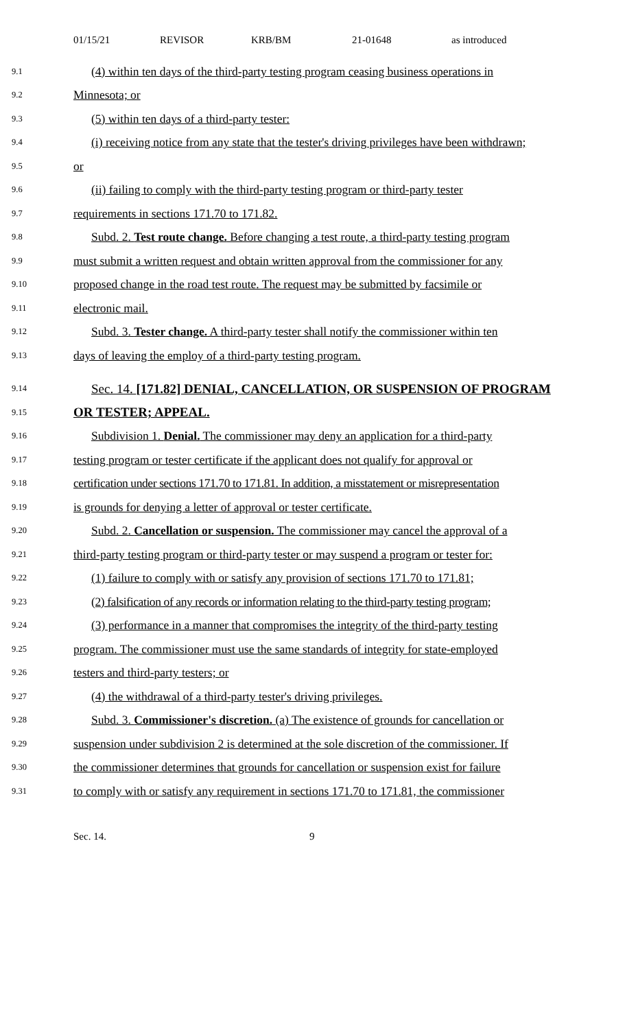01/15/21 REVISOR KRB/BM 21-01648 as introduced
9.1 (4) within ten days of the third-party testing program ceasing business operations in
9.2 Minnesota; or
9.3 (5) within ten days of a third-party tester:
9.4 (i) receiving notice from any state that the tester's driving privileges have been withdrawn;
9.5 or
9.6 (ii) failing to comply with the third-party testing program or third-party tester
9.7 requirements in sections 171.70 to 171.82.
9.8 Subd. 2. Test route change. Before changing a test route, a third-party testing program
9.9 must submit a written request and obtain written approval from the commissioner for any
9.10 proposed change in the road test route. The request may be submitted by facsimile or
9.11 electronic mail.
9.12 Subd. 3. Tester change. A third-party tester shall notify the commissioner within ten
9.13 days of leaving the employ of a third-party testing program.
9.14 Sec. 14. [171.82] DENIAL, CANCELLATION, OR SUSPENSION OF PROGRAM
9.15 OR TESTER; APPEAL.
9.16 Subdivision 1. Denial. The commissioner may deny an application for a third-party
9.17 testing program or tester certificate if the applicant does not qualify for approval or
9.18 certification under sections 171.70 to 171.81. In addition, a misstatement or misrepresentation
9.19 is grounds for denying a letter of approval or tester certificate.
9.20 Subd. 2. Cancellation or suspension. The commissioner may cancel the approval of a
9.21 third-party testing program or third-party tester or may suspend a program or tester for:
9.22 (1) failure to comply with or satisfy any provision of sections 171.70 to 171.81;
9.23 (2) falsification of any records or information relating to the third-party testing program;
9.24 (3) performance in a manner that compromises the integrity of the third-party testing
9.25 program. The commissioner must use the same standards of integrity for state-employed
9.26 testers and third-party testers; or
9.27 (4) the withdrawal of a third-party tester's driving privileges.
9.28 Subd. 3. Commissioner's discretion. (a) The existence of grounds for cancellation or
9.29 suspension under subdivision 2 is determined at the sole discretion of the commissioner. If
9.30 the commissioner determines that grounds for cancellation or suspension exist for failure
9.31 to comply with or satisfy any requirement in sections 171.70 to 171.81, the commissioner
Sec. 14. 9